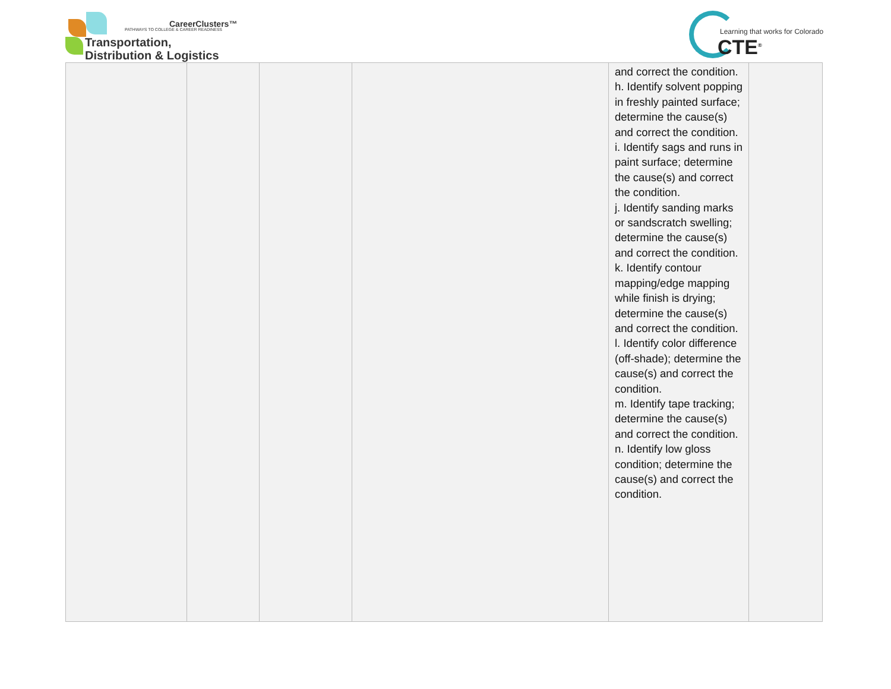CareerClusters™
PATHWAYS TO COLLEGE & CAREER READINESS
Transportation,
Distribution & Logistics
Learning that works for Colorado
CTE<sup>®</sup>
| | | | | and correct the condition. h. Identify solvent popping in freshly painted surface; determine the cause(s) and correct the condition. i. Identify sags and runs in paint surface; determine the cause(s) and correct the condition. j. Identify sanding marks or sandscratch swelling; determine the cause(s) and correct the condition. k. Identify contour mapping/edge mapping while finish is drying; determine the cause(s) and correct the condition. l. Identify color difference (off-shade); determine the cause(s) and correct the condition. m. Identify tape tracking; determine the cause(s) and correct the condition. n. Identify low gloss condition; determine the cause(s) and correct the condition. | |